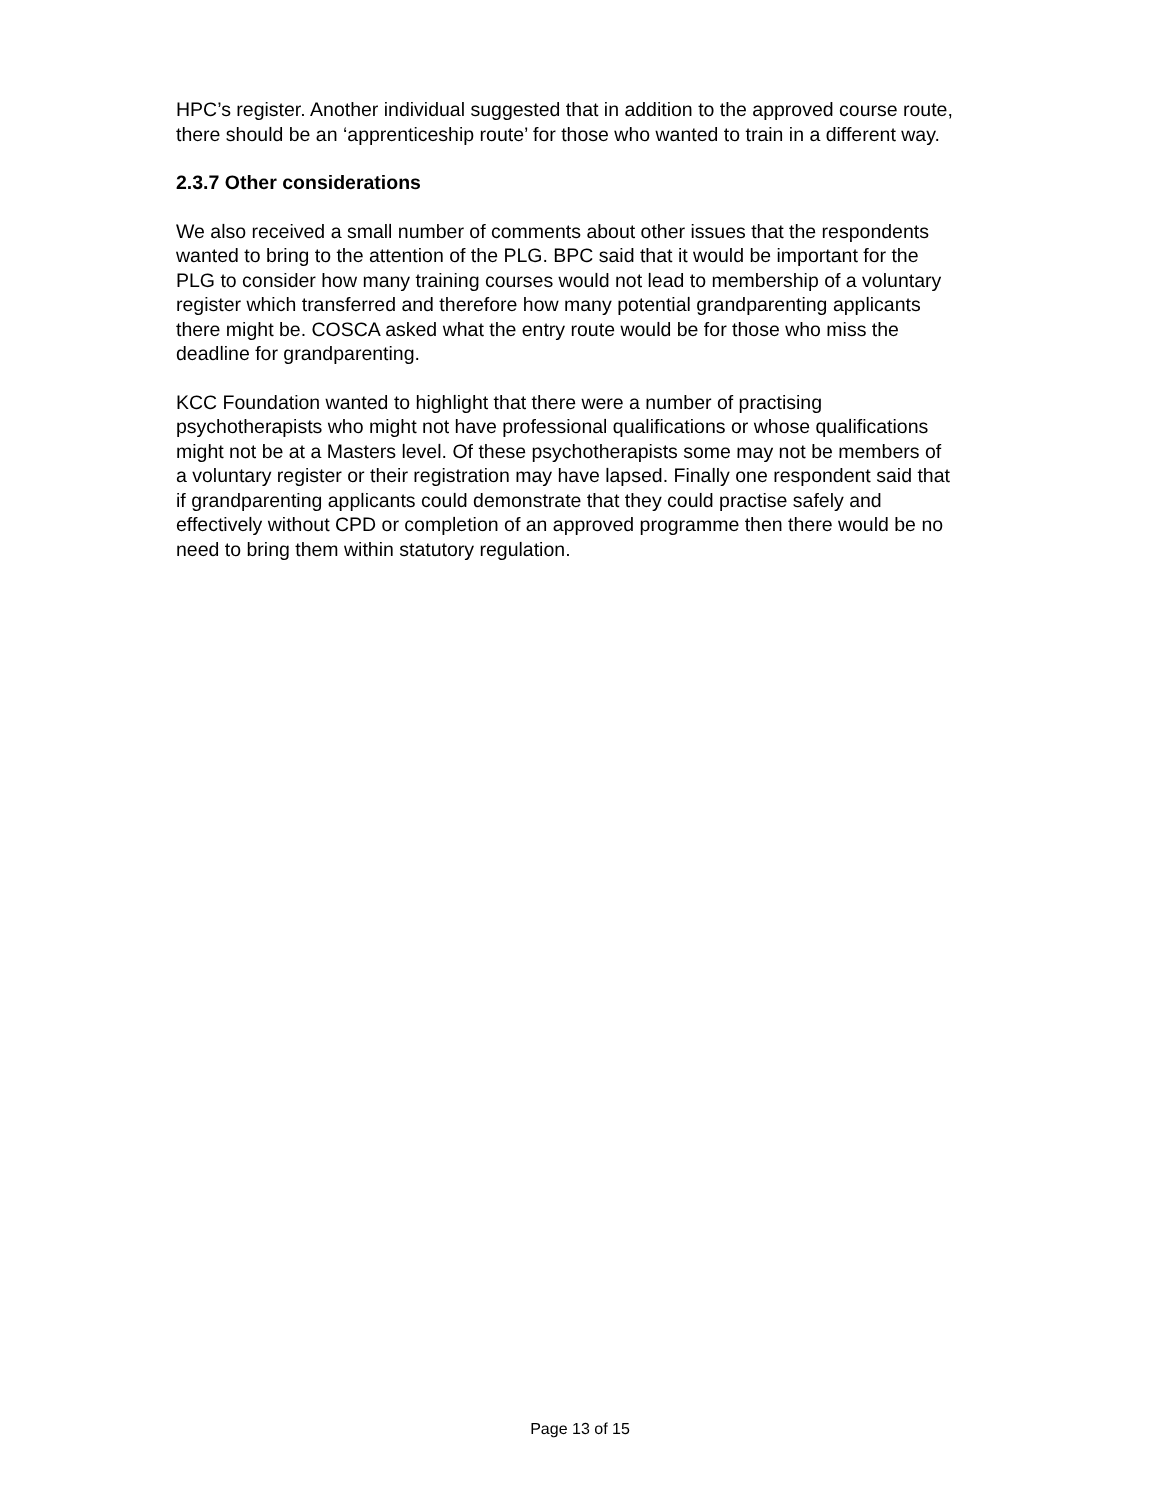HPC’s register. Another individual suggested that in addition to the approved course route, there should be an ‘apprenticeship route’ for those who wanted to train in a different way.
2.3.7 Other considerations
We also received a small number of comments about other issues that the respondents wanted to bring to the attention of the PLG. BPC said that it would be important for the PLG to consider how many training courses would not lead to membership of a voluntary register which transferred and therefore how many potential grandparenting applicants there might be. COSCA asked what the entry route would be for those who miss the deadline for grandparenting.
KCC Foundation wanted to highlight that there were a number of practising psychotherapists who might not have professional qualifications or whose qualifications might not be at a Masters level. Of these psychotherapists some may not be members of a voluntary register or their registration may have lapsed. Finally one respondent said that if grandparenting applicants could demonstrate that they could practise safely and effectively without CPD or completion of an approved programme then there would be no need to bring them within statutory regulation.
Page 13 of 15